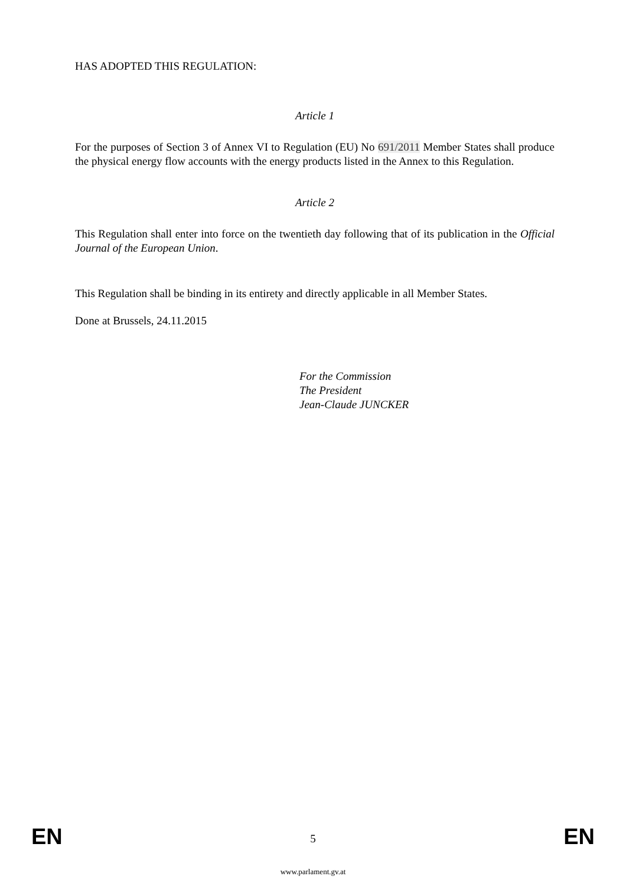HAS ADOPTED THIS REGULATION:
Article 1
For the purposes of Section 3 of Annex VI to Regulation (EU) No 691/2011 Member States shall produce the physical energy flow accounts with the energy products listed in the Annex to this Regulation.
Article 2
This Regulation shall enter into force on the twentieth day following that of its publication in the Official Journal of the European Union.
This Regulation shall be binding in its entirety and directly applicable in all Member States.
Done at Brussels, 24.11.2015
For the Commission
The President
Jean-Claude JUNCKER
EN
5
EN
www.parlament.gv.at